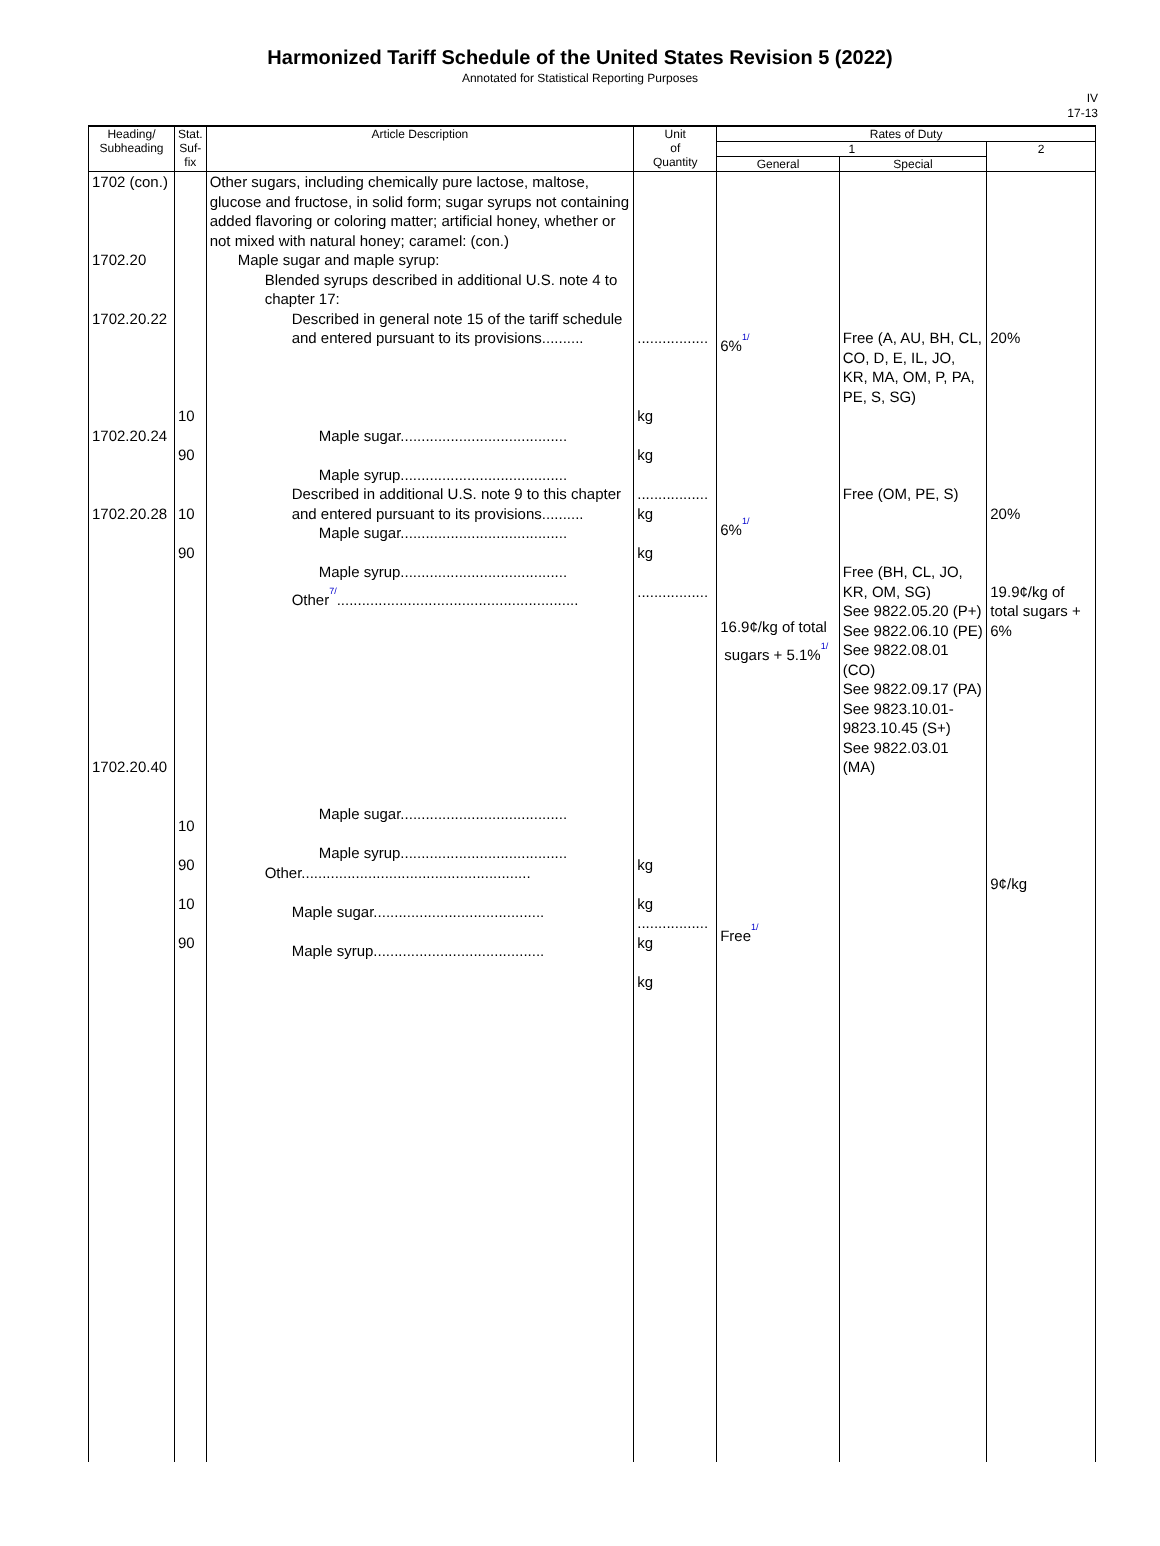Harmonized Tariff Schedule of the United States Revision 5 (2022)
Annotated for Statistical Reporting Purposes
IV
17-13
| Heading/ Subheading | Stat. Suf- fix | Article Description | Unit of Quantity | Rates of Duty | | |
| --- | --- | --- | --- | --- | --- | --- |
| | | | | 1 | | 2 |
| | | | | General | Special | |
| 1702 (con.) 1702.20 1702.20.22 1702.20.24 1702.20.28 1702.20.40 | 10 90 10 90 10 90 10 90 | Other sugars, including chemically pure lactose, maltose, glucose and fructose, in solid form; sugar syrups not containing added flavoring or coloring matter; artificial honey, whether or not mixed with natural honey; caramel: (con.) Maple sugar and maple syrup: Blended syrups described in additional U.S. note 4 to chapter 17: Described in general note 15 of the tariff schedule and entered pursuant to its provisions.......... Maple sugar........................................ Maple syrup........................................ Described in additional U.S. note 9 to this chapter and entered pursuant to its provisions.......... Maple sugar........................................ Maple syrup........................................ Other<sup>7/</sup>.......................................................... Maple sugar........................................ Maple syrup........................................ Other....................................................... Maple sugar......................................... Maple syrup......................................... | ................. kg kg ................. kg kg ................. kg kg ................. kg kg | 6%<sup>1/</sup> 6%<sup>1/</sup> 16.9¢/kg of total sugars + 5.1%<sup>1/</sup> Free<sup>1/</sup> | Free (A, AU, BH, CL, CO, D, E, IL, JO, KR, MA, OM, P, PA, PE, S, SG) Free (OM, PE, S) Free (BH, CL, JO, KR, OM, SG) See 9822.05.20 (P+) See 9822.06.10 (PE) See 9822.08.01 (CO) See 9822.09.17 (PA) See 9823.10.01-9823.10.45 (S+) See 9822.03.01 (MA) | 20% 20% 19.9¢/kg of total sugars + 6% 9¢/kg |